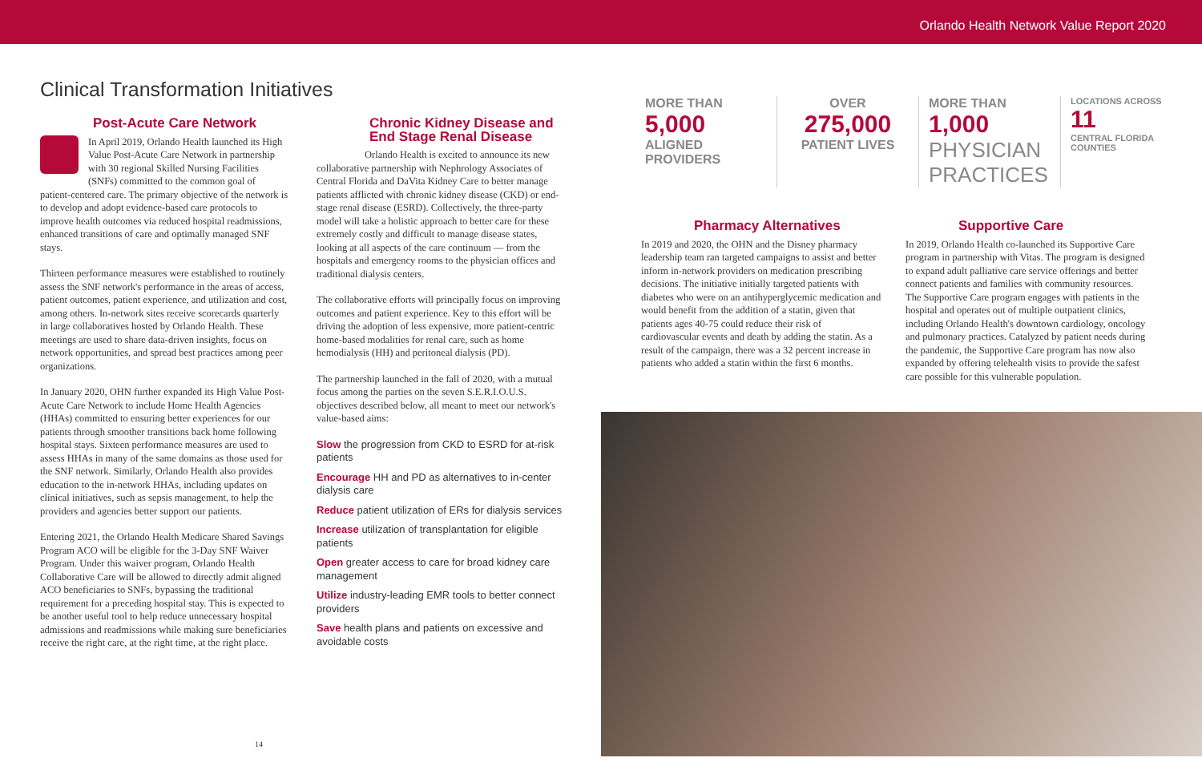Orlando Health Network Value Report 2020
Clinical Transformation Initiatives
Post-Acute Care Network
In April 2019, Orlando Health launched its High Value Post-Acute Care Network in partnership with 30 regional Skilled Nursing Facilities (SNFs) committed to the common goal of patient-centered care. The primary objective of the network is to develop and adopt evidence-based care protocols to improve health outcomes via reduced hospital readmissions, enhanced transitions of care and optimally managed SNF stays.
Thirteen performance measures were established to routinely assess the SNF network's performance in the areas of access, patient outcomes, patient experience, and utilization and cost, among others. In-network sites receive scorecards quarterly in large collaboratives hosted by Orlando Health. These meetings are used to share data-driven insights, focus on network opportunities, and spread best practices among peer organizations.
In January 2020, OHN further expanded its High Value Post-Acute Care Network to include Home Health Agencies (HHAs) committed to ensuring better experiences for our patients through smoother transitions back home following hospital stays. Sixteen performance measures are used to assess HHAs in many of the same domains as those used for the SNF network. Similarly, Orlando Health also provides education to the in-network HHAs, including updates on clinical initiatives, such as sepsis management, to help the providers and agencies better support our patients.
Entering 2021, the Orlando Health Medicare Shared Savings Program ACO will be eligible for the 3-Day SNF Waiver Program. Under this waiver program, Orlando Health Collaborative Care will be allowed to directly admit aligned ACO beneficiaries to SNFs, bypassing the traditional requirement for a preceding hospital stay. This is expected to be another useful tool to help reduce unnecessary hospital admissions and readmissions while making sure beneficiaries receive the right care, at the right time, at the right place.
Chronic Kidney Disease and End Stage Renal Disease
Orlando Health is excited to announce its new
collaborative partnership with Nephrology Associates of Central Florida and DaVita Kidney Care to better manage patients afflicted with chronic kidney disease (CKD) or end-stage renal disease (ESRD). Collectively, the three-party model will take a holistic approach to better care for these extremely costly and difficult to manage disease states, looking at all aspects of the care continuum — from the hospitals and emergency rooms to the physician offices and traditional dialysis centers.
The collaborative efforts will principally focus on improving outcomes and patient experience. Key to this effort will be driving the adoption of less expensive, more patient-centric home-based modalities for renal care, such as home hemodialysis (HH) and peritoneal dialysis (PD).
The partnership launched in the fall of 2020, with a mutual focus among the parties on the seven S.E.R.I.O.U.S. objectives described below, all meant to meet our network's value-based aims:
Slow the progression from CKD to ESRD for at-risk patients
Encourage HH and PD as alternatives to in-center dialysis care
Reduce patient utilization of ERs for dialysis services
Increase utilization of transplantation for eligible patients
Open greater access to care for broad kidney care management
Utilize industry-leading EMR tools to better connect providers
Save health plans and patients on excessive and avoidable costs
14
MORE THAN
5,000
ALIGNED
PROVIDERS
OVER
275,000
PATIENT LIVES
MORE THAN 1,000
PHYSICIAN PRACTICES
LOCATIONS ACROSS
11
CENTRAL FLORIDA COUNTIES
Pharmacy Alternatives
In 2019 and 2020, the OHN and the Disney pharmacy leadership team ran targeted campaigns to assist and better inform in-network providers on medication prescribing decisions. The initiative initially targeted patients with diabetes who were on an antihyperglycemic medication and would benefit from the addition of a statin, given that patients ages 40-75 could reduce their risk of cardiovascular events and death by adding the statin. As a result of the campaign, there was a 32 percent increase in patients who added a statin within the first 6 months.
Supportive Care
In 2019, Orlando Health co-launched its Supportive Care program in partnership with Vitas. The program is designed to expand adult palliative care service offerings and better connect patients and families with community resources. The Supportive Care program engages with patients in the hospital and operates out of multiple outpatient clinics, including Orlando Health's downtown cardiology, oncology and pulmonary practices. Catalyzed by patient needs during the pandemic, the Supportive Care program has now also expanded by offering telehealth visits to provide the safest care possible for this vulnerable population.